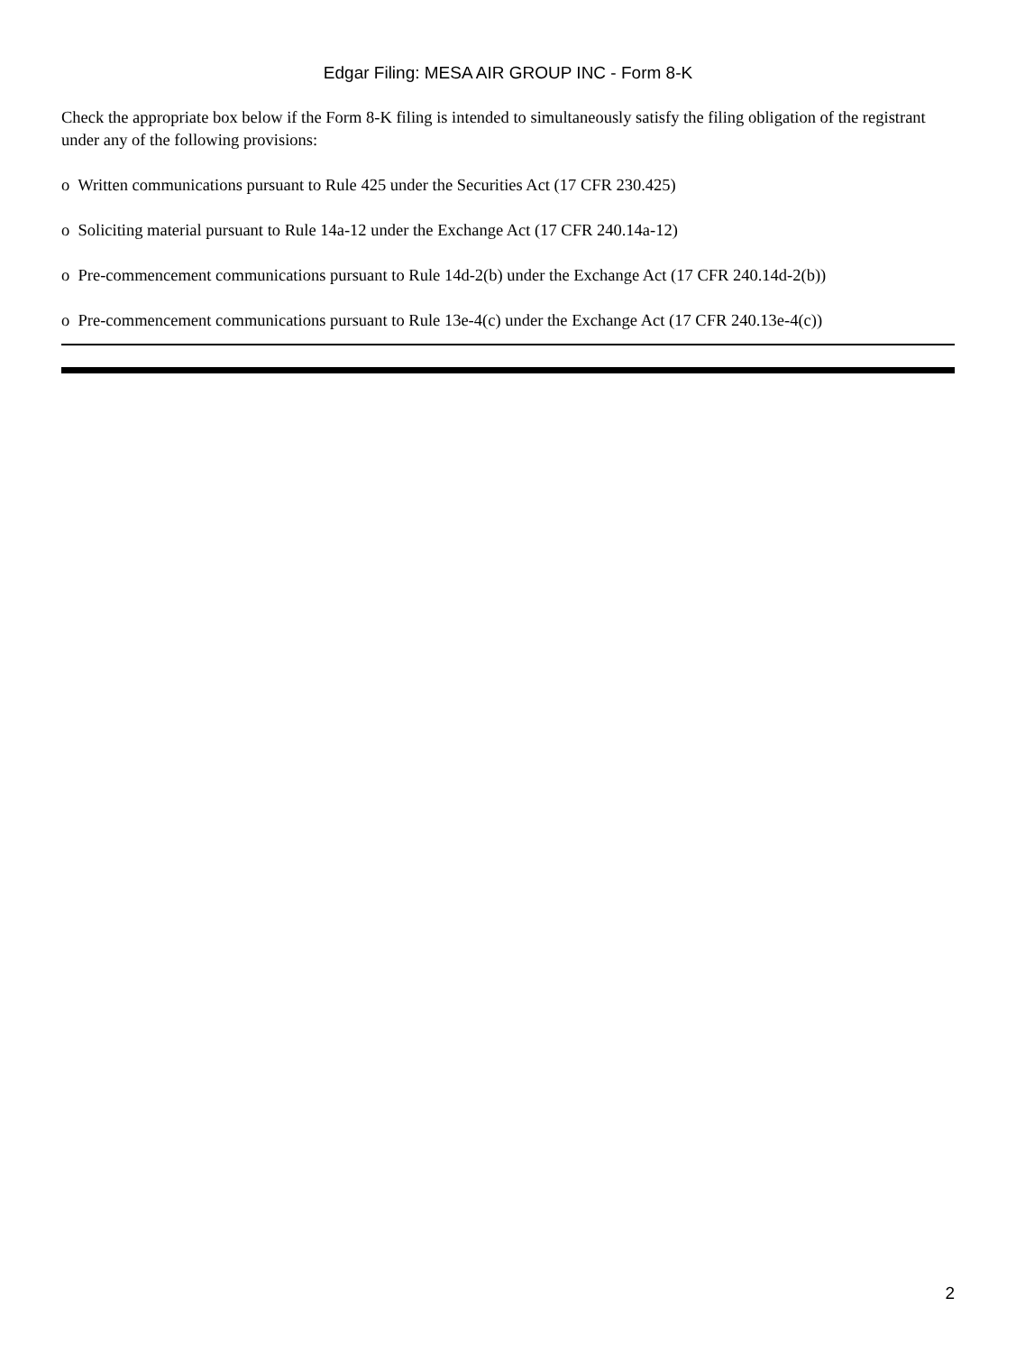Edgar Filing: MESA AIR GROUP INC - Form 8-K
Check the appropriate box below if the Form 8-K filing is intended to simultaneously satisfy the filing obligation of the registrant under any of the following provisions:
o Written communications pursuant to Rule 425 under the Securities Act (17 CFR 230.425)
o Soliciting material pursuant to Rule 14a-12 under the Exchange Act (17 CFR 240.14a-12)
o Pre-commencement communications pursuant to Rule 14d-2(b) under the Exchange Act (17 CFR 240.14d-2(b))
o Pre-commencement communications pursuant to Rule 13e-4(c) under the Exchange Act (17 CFR 240.13e-4(c))
2